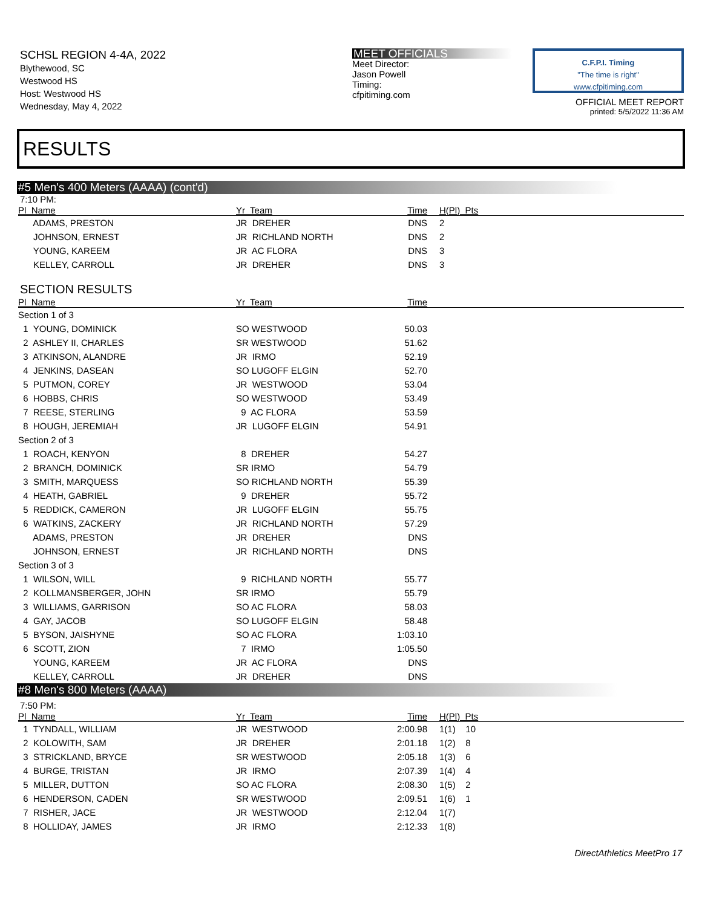SCHSL REGION 4-4A, 2022
Blythewood, SC
Westwood HS
Host: Westwood HS
Wednesday, May 4, 2022
MEET OFFICIALS
Meet Director:
Jason Powell
Timing:
cfpitiming.com
C.F.P.I. Timing
"The time is right"
www.cfpitiming.com
OFFICIAL MEET REPORT
printed: 5/5/2022 11:36 AM
RESULTS
#5 Men's 400 Meters (AAAA) (cont'd)
7:10 PM:
| Pl Name | Yr Team | Time | H(Pl) Pts | |
| --- | --- | --- | --- | --- |
| ADAMS, PRESTON | JR DREHER | DNS | 2 | |
| JOHNSON, ERNEST | JR RICHLAND NORTH | DNS | 2 | |
| YOUNG, KAREEM | JR AC FLORA | DNS | 3 | |
| KELLEY, CARROLL | JR DREHER | DNS | 3 | |
SECTION RESULTS
| Pl Name | Yr Team | Time | |
| --- | --- | --- | --- |
| Section 1 of 3 | | | |
| 1 YOUNG, DOMINICK | SO WESTWOOD | 50.03 | |
| 2 ASHLEY II, CHARLES | SR WESTWOOD | 51.62 | |
| 3 ATKINSON, ALANDRE | JR IRMO | 52.19 | |
| 4 JENKINS, DASEAN | SO LUGOFF ELGIN | 52.70 | |
| 5 PUTMON, COREY | JR WESTWOOD | 53.04 | |
| 6 HOBBS, CHRIS | SO WESTWOOD | 53.49 | |
| 7 REESE, STERLING | 9 AC FLORA | 53.59 | |
| 8 HOUGH, JEREMIAH | JR LUGOFF ELGIN | 54.91 | |
| Section 2 of 3 | | | |
| 1 ROACH, KENYON | 8 DREHER | 54.27 | |
| 2 BRANCH, DOMINICK | SR IRMO | 54.79 | |
| 3 SMITH, MARQUESS | SO RICHLAND NORTH | 55.39 | |
| 4 HEATH, GABRIEL | 9 DREHER | 55.72 | |
| 5 REDDICK, CAMERON | JR LUGOFF ELGIN | 55.75 | |
| 6 WATKINS, ZACKERY | JR RICHLAND NORTH | 57.29 | |
| ADAMS, PRESTON | JR DREHER | DNS | |
| JOHNSON, ERNEST | JR RICHLAND NORTH | DNS | |
| Section 3 of 3 | | | |
| 1 WILSON, WILL | 9 RICHLAND NORTH | 55.77 | |
| 2 KOLLMANSBERGER, JOHN | SR IRMO | 55.79 | |
| 3 WILLIAMS, GARRISON | SO AC FLORA | 58.03 | |
| 4 GAY, JACOB | SO LUGOFF ELGIN | 58.48 | |
| 5 BYSON, JAISHYNE | SO AC FLORA | 1:03.10 | |
| 6 SCOTT, ZION | 7 IRMO | 1:05.50 | |
| YOUNG, KAREEM | JR AC FLORA | DNS | |
| KELLEY, CARROLL | JR DREHER | DNS | |
#8 Men's 800 Meters (AAAA)
7:50 PM:
| Pl Name | Yr Team | Time | H(Pl) Pts | |
| --- | --- | --- | --- | --- |
| 1 TYNDALL, WILLIAM | JR WESTWOOD | 2:00.98 | 1(1) 10 | |
| 2 KOLOWITH, SAM | JR DREHER | 2:01.18 | 1(2) 8 | |
| 3 STRICKLAND, BRYCE | SR WESTWOOD | 2:05.18 | 1(3) 6 | |
| 4 BURGE, TRISTAN | JR IRMO | 2:07.39 | 1(4) 4 | |
| 5 MILLER, DUTTON | SO AC FLORA | 2:08.30 | 1(5) 2 | |
| 6 HENDERSON, CADEN | SR WESTWOOD | 2:09.51 | 1(6) 1 | |
| 7 RISHER, JACE | JR WESTWOOD | 2:12.04 | 1(7) | |
| 8 HOLLIDAY, JAMES | JR IRMO | 2:12.33 | 1(8) | |
DirectAthletics MeetPro 17